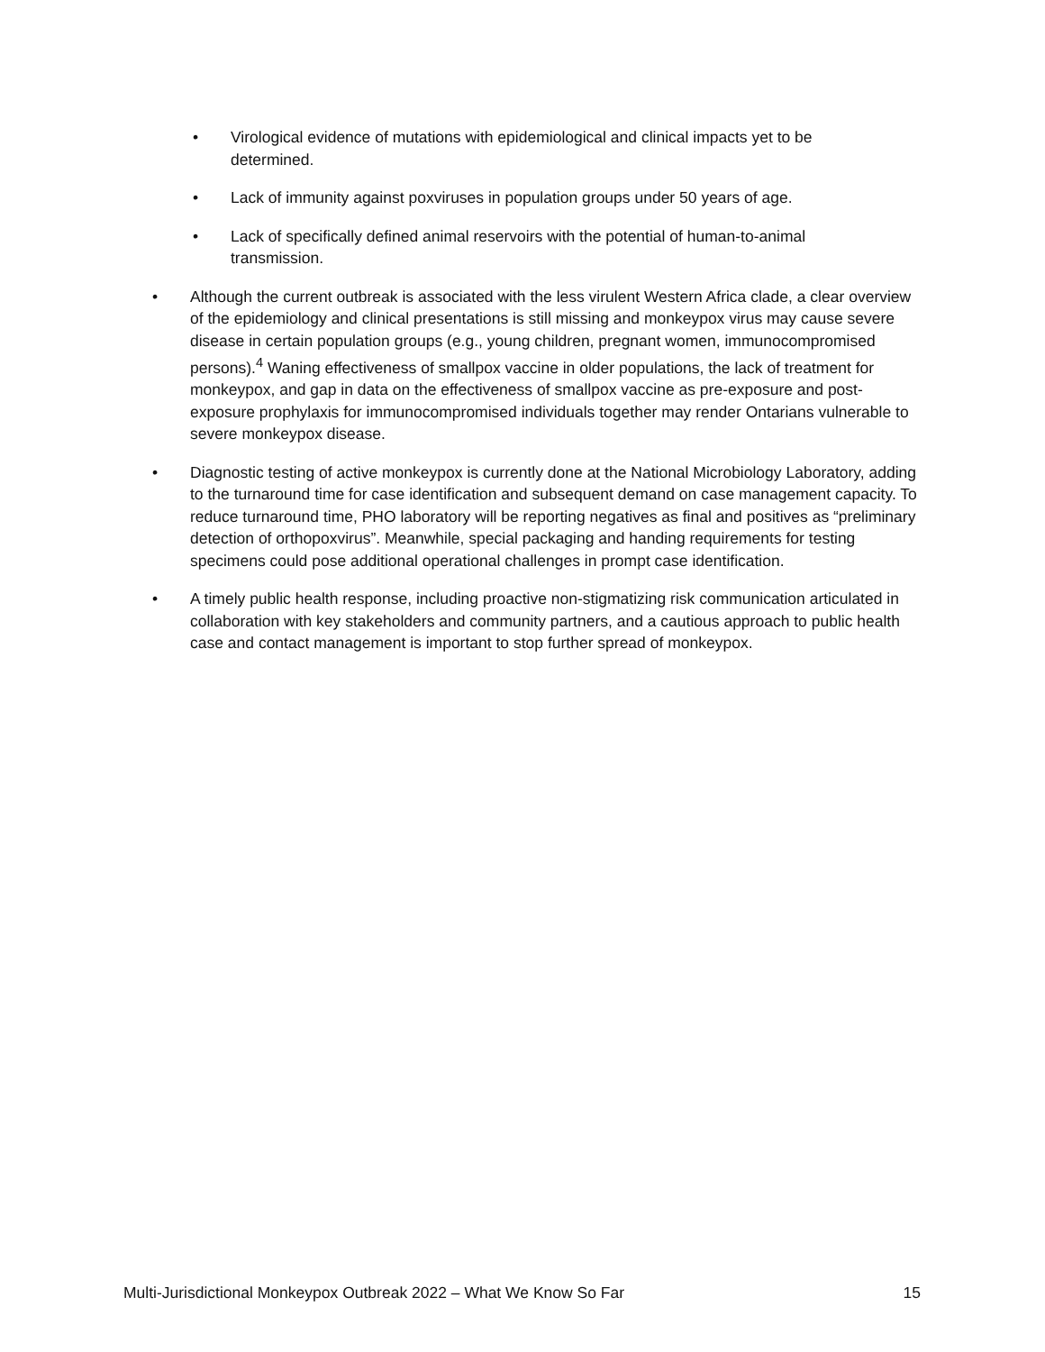• Virological evidence of mutations with epidemiological and clinical impacts yet to be determined.
• Lack of immunity against poxviruses in population groups under 50 years of age.
• Lack of specifically defined animal reservoirs with the potential of human-to-animal transmission.
• Although the current outbreak is associated with the less virulent Western Africa clade, a clear overview of the epidemiology and clinical presentations is still missing and monkeypox virus may cause severe disease in certain population groups (e.g., young children, pregnant women, immunocompromised persons).<sup>4</sup> Waning effectiveness of smallpox vaccine in older populations, the lack of treatment for monkeypox, and gap in data on the effectiveness of smallpox vaccine as pre-exposure and post-exposure prophylaxis for immunocompromised individuals together may render Ontarians vulnerable to severe monkeypox disease.
• Diagnostic testing of active monkeypox is currently done at the National Microbiology Laboratory, adding to the turnaround time for case identification and subsequent demand on case management capacity. To reduce turnaround time, PHO laboratory will be reporting negatives as final and positives as “preliminary detection of orthopoxvirus”. Meanwhile, special packaging and handing requirements for testing specimens could pose additional operational challenges in prompt case identification.
• A timely public health response, including proactive non-stigmatizing risk communication articulated in collaboration with key stakeholders and community partners, and a cautious approach to public health case and contact management is important to stop further spread of monkeypox.
Multi-Jurisdictional Monkeypox Outbreak 2022 – What We Know So Far 15